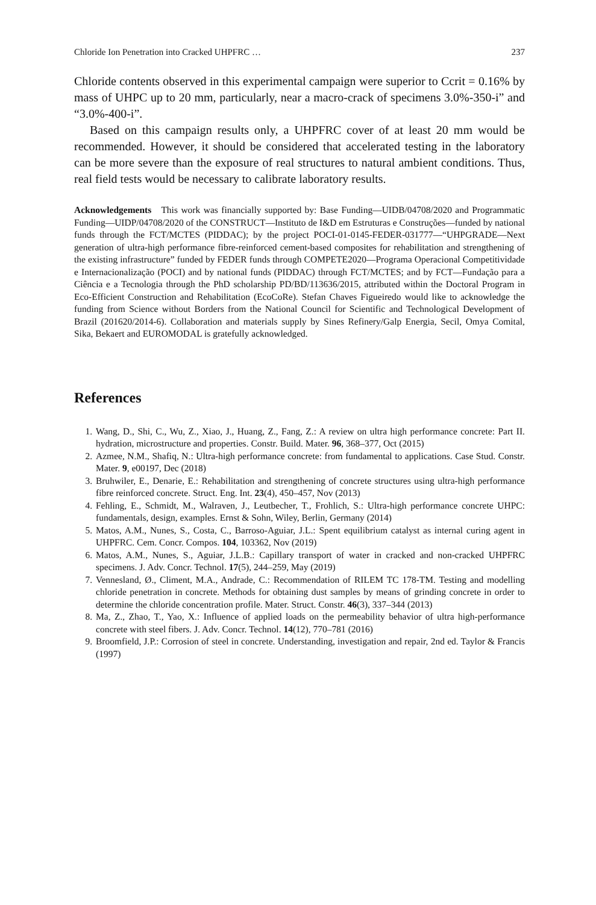Chloride Ion Penetration into Cracked UHPFRC … 237
Chloride contents observed in this experimental campaign were superior to Ccrit = 0.16% by mass of UHPC up to 20 mm, particularly, near a macro-crack of specimens 3.0%-350-i” and “3.0%-400-i”.
Based on this campaign results only, a UHPFRC cover of at least 20 mm would be recommended. However, it should be considered that accelerated testing in the laboratory can be more severe than the exposure of real structures to natural ambient conditions. Thus, real field tests would be necessary to calibrate laboratory results.
Acknowledgements This work was financially supported by: Base Funding—UIDB/04708/2020 and Programmatic Funding—UIDP/04708/2020 of the CONSTRUCT—Instituto de I&D em Estruturas e Construções—funded by national funds through the FCT/MCTES (PIDDAC); by the project POCI-01-0145-FEDER-031777—“UHPGRADE—Next generation of ultra-high performance fibre-reinforced cement-based composites for rehabilitation and strengthening of the existing infrastructure” funded by FEDER funds through COMPETE2020—Programa Operacional Competitividade e Internacionalização (POCI) and by national funds (PIDDAC) through FCT/MCTES; and by FCT—Fundação para a Ciência e a Tecnologia through the PhD scholarship PD/BD/113636/2015, attributed within the Doctoral Program in Eco-Efficient Construction and Rehabilitation (EcoCoRe). Stefan Chaves Figueiredo would like to acknowledge the funding from Science without Borders from the National Council for Scientific and Technological Development of Brazil (201620/2014-6). Collaboration and materials supply by Sines Refinery/Galp Energia, Secil, Omya Comital, Sika, Bekaert and EUROMODAL is gratefully acknowledged.
References
1. Wang, D., Shi, C., Wu, Z., Xiao, J., Huang, Z., Fang, Z.: A review on ultra high performance concrete: Part II. hydration, microstructure and properties. Constr. Build. Mater. 96, 368–377, Oct (2015)
2. Azmee, N.M., Shafiq, N.: Ultra-high performance concrete: from fundamental to applications. Case Stud. Constr. Mater. 9, e00197, Dec (2018)
3. Bruhwiler, E., Denarie, E.: Rehabilitation and strengthening of concrete structures using ultra-high performance fibre reinforced concrete. Struct. Eng. Int. 23(4), 450–457, Nov (2013)
4. Fehling, E., Schmidt, M., Walraven, J., Leutbecher, T., Frohlich, S.: Ultra-high performance concrete UHPC: fundamentals, design, examples. Ernst & Sohn, Wiley, Berlin, Germany (2014)
5. Matos, A.M., Nunes, S., Costa, C., Barroso-Aguiar, J.L.: Spent equilibrium catalyst as internal curing agent in UHPFRC. Cem. Concr. Compos. 104, 103362, Nov (2019)
6. Matos, A.M., Nunes, S., Aguiar, J.L.B.: Capillary transport of water in cracked and non-cracked UHPFRC specimens. J. Adv. Concr. Technol. 17(5), 244–259, May (2019)
7. Vennesland, Ø., Climent, M.A., Andrade, C.: Recommendation of RILEM TC 178-TM. Testing and modelling chloride penetration in concrete. Methods for obtaining dust samples by means of grinding concrete in order to determine the chloride concentration profile. Mater. Struct. Constr. 46(3), 337–344 (2013)
8. Ma, Z., Zhao, T., Yao, X.: Influence of applied loads on the permeability behavior of ultra high-performance concrete with steel fibers. J. Adv. Concr. Technol. 14(12), 770–781 (2016)
9. Broomfield, J.P.: Corrosion of steel in concrete. Understanding, investigation and repair, 2nd ed. Taylor & Francis (1997)